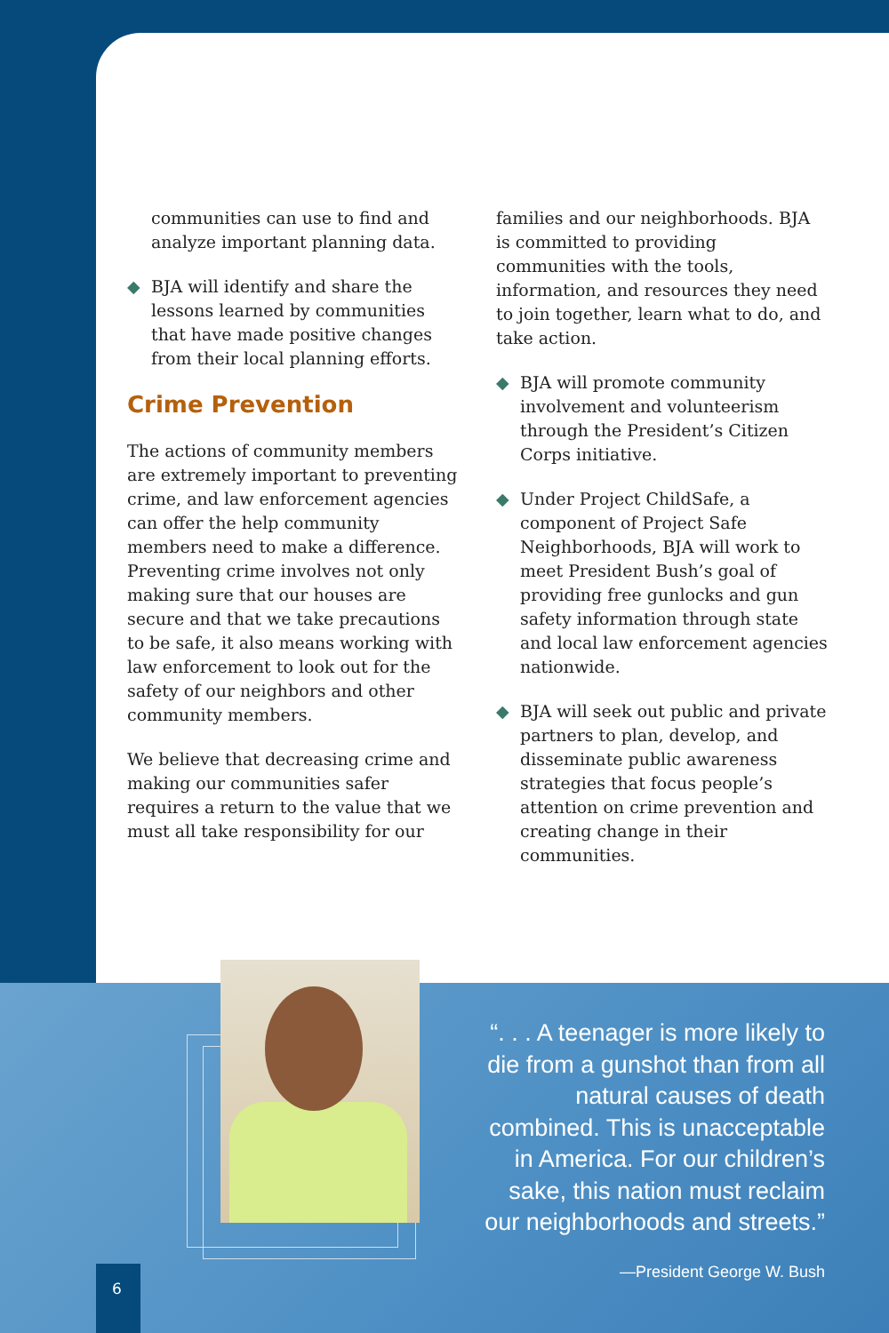communities can use to find and analyze important planning data.
◆ BJA will identify and share the lessons learned by communities that have made positive changes from their local planning efforts.
Crime Prevention
The actions of community members are extremely important to preventing crime, and law enforcement agencies can offer the help community members need to make a difference. Preventing crime involves not only making sure that our houses are secure and that we take precautions to be safe, it also means working with law enforcement to look out for the safety of our neighbors and other community members.
We believe that decreasing crime and making our communities safer requires a return to the value that we must all take responsibility for our
families and our neighborhoods. BJA is committed to providing communities with the tools, information, and resources they need to join together, learn what to do, and take action.
◆ BJA will promote community involvement and volunteerism through the President’s Citizen Corps initiative.
◆ Under Project ChildSafe, a component of Project Safe Neighborhoods, BJA will work to meet President Bush’s goal of providing free gunlocks and gun safety information through state and local law enforcement agencies nationwide.
◆ BJA will seek out public and private partners to plan, develop, and disseminate public awareness strategies that focus people’s attention on crime prevention and creating change in their communities.
“. . . A teenager is more likely to die from a gunshot than from all natural causes of death combined. This is unacceptable in America. For our children’s sake, this nation must reclaim our neighborhoods and streets.”
—President George W. Bush
6